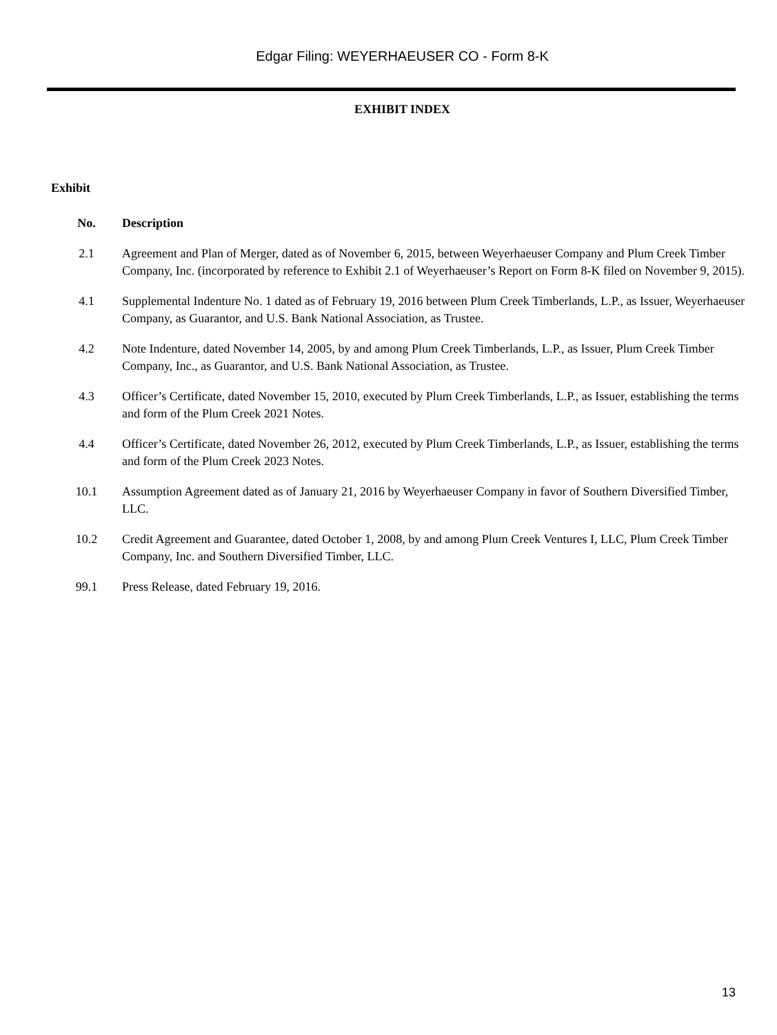Edgar Filing: WEYERHAEUSER CO - Form 8-K
EXHIBIT INDEX
Exhibit
| No. | Description |
| --- | --- |
| 2.1 | Agreement and Plan of Merger, dated as of November 6, 2015, between Weyerhaeuser Company and Plum Creek Timber Company, Inc. (incorporated by reference to Exhibit 2.1 of Weyerhaeuser’s Report on Form 8-K filed on November 9, 2015). |
| 4.1 | Supplemental Indenture No. 1 dated as of February 19, 2016 between Plum Creek Timberlands, L.P., as Issuer, Weyerhaeuser Company, as Guarantor, and U.S. Bank National Association, as Trustee. |
| 4.2 | Note Indenture, dated November 14, 2005, by and among Plum Creek Timberlands, L.P., as Issuer, Plum Creek Timber Company, Inc., as Guarantor, and U.S. Bank National Association, as Trustee. |
| 4.3 | Officer’s Certificate, dated November 15, 2010, executed by Plum Creek Timberlands, L.P., as Issuer, establishing the terms and form of the Plum Creek 2021 Notes. |
| 4.4 | Officer’s Certificate, dated November 26, 2012, executed by Plum Creek Timberlands, L.P., as Issuer, establishing the terms and form of the Plum Creek 2023 Notes. |
| 10.1 | Assumption Agreement dated as of January 21, 2016 by Weyerhaeuser Company in favor of Southern Diversified Timber, LLC. |
| 10.2 | Credit Agreement and Guarantee, dated October 1, 2008, by and among Plum Creek Ventures I, LLC, Plum Creek Timber Company, Inc. and Southern Diversified Timber, LLC. |
| 99.1 | Press Release, dated February 19, 2016. |
13